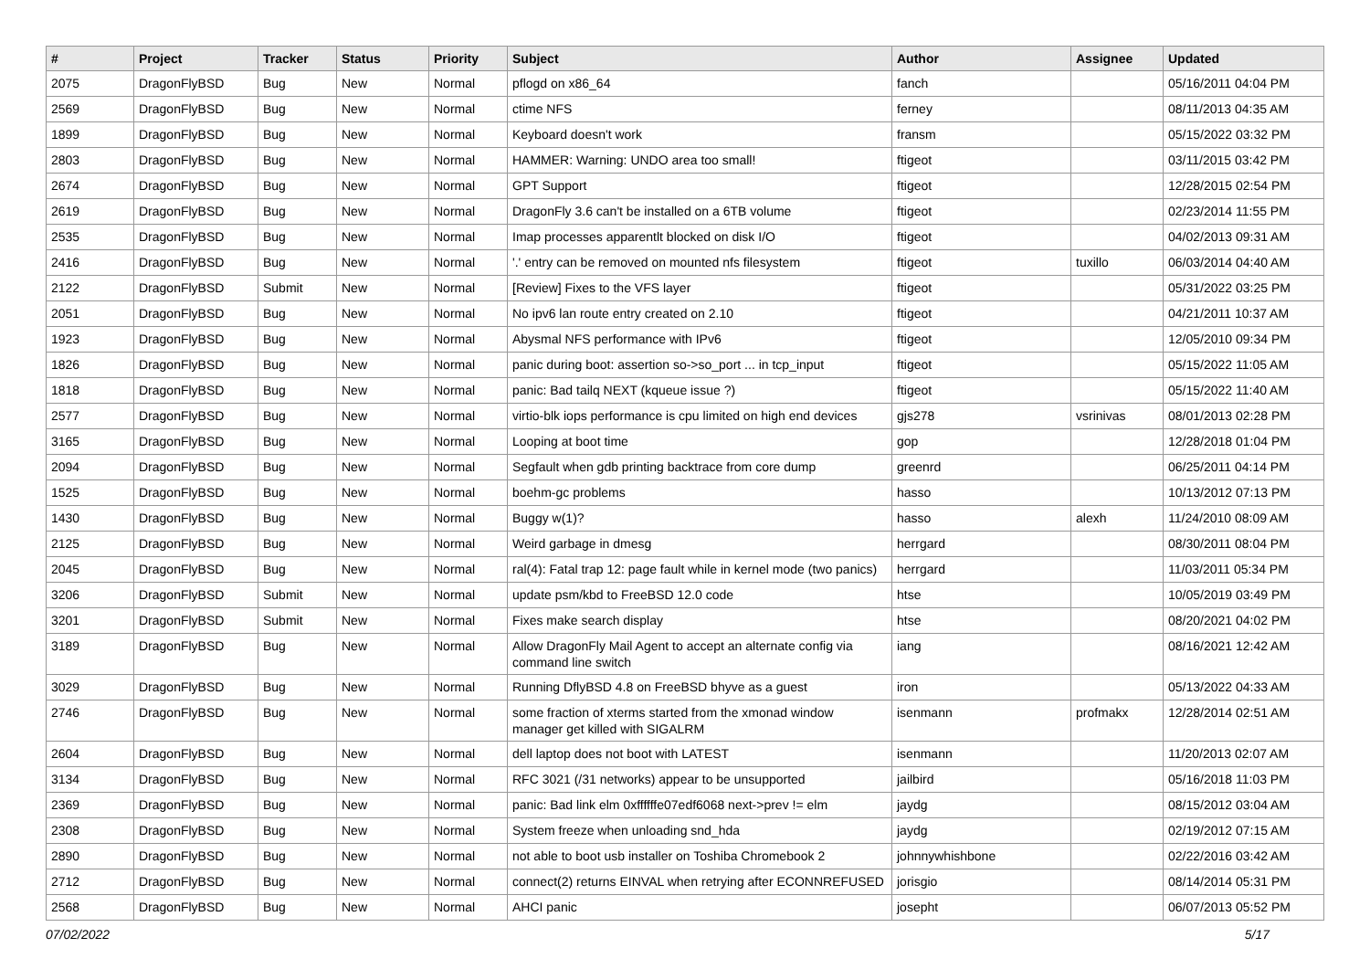| # | Project | Tracker | Status | Priority | Subject | Author | Assignee | Updated |
| --- | --- | --- | --- | --- | --- | --- | --- | --- |
| 2075 | DragonFlyBSD | Bug | New | Normal | pflogd on x86_64 | fanch | | 05/16/2011 04:04 PM |
| 2569 | DragonFlyBSD | Bug | New | Normal | ctime NFS | ferney | | 08/11/2013 04:35 AM |
| 1899 | DragonFlyBSD | Bug | New | Normal | Keyboard doesn't work | fransm | | 05/15/2022 03:32 PM |
| 2803 | DragonFlyBSD | Bug | New | Normal | HAMMER: Warning: UNDO area too small! | ftigeot | | 03/11/2015 03:42 PM |
| 2674 | DragonFlyBSD | Bug | New | Normal | GPT Support | ftigeot | | 12/28/2015 02:54 PM |
| 2619 | DragonFlyBSD | Bug | New | Normal | DragonFly 3.6 can't be installed on a 6TB volume | ftigeot | | 02/23/2014 11:55 PM |
| 2535 | DragonFlyBSD | Bug | New | Normal | Imap processes apparentlt blocked on disk I/O | ftigeot | | 04/02/2013 09:31 AM |
| 2416 | DragonFlyBSD | Bug | New | Normal | '.' entry can be removed on mounted nfs filesystem | ftigeot | tuxillo | 06/03/2014 04:40 AM |
| 2122 | DragonFlyBSD | Submit | New | Normal | [Review] Fixes to the VFS layer | ftigeot | | 05/31/2022 03:25 PM |
| 2051 | DragonFlyBSD | Bug | New | Normal | No ipv6 lan route entry created on 2.10 | ftigeot | | 04/21/2011 10:37 AM |
| 1923 | DragonFlyBSD | Bug | New | Normal | Abysmal NFS performance with IPv6 | ftigeot | | 12/05/2010 09:34 PM |
| 1826 | DragonFlyBSD | Bug | New | Normal | panic during boot: assertion so->so_port ... in tcp_input | ftigeot | | 05/15/2022 11:05 AM |
| 1818 | DragonFlyBSD | Bug | New | Normal | panic: Bad tailq NEXT (kqueue issue ?) | ftigeot | | 05/15/2022 11:40 AM |
| 2577 | DragonFlyBSD | Bug | New | Normal | virtio-blk iops performance is cpu limited on high end devices | gjs278 | vsrinivas | 08/01/2013 02:28 PM |
| 3165 | DragonFlyBSD | Bug | New | Normal | Looping at boot time | gop | | 12/28/2018 01:04 PM |
| 2094 | DragonFlyBSD | Bug | New | Normal | Segfault when gdb printing backtrace from core dump | greenrd | | 06/25/2011 04:14 PM |
| 1525 | DragonFlyBSD | Bug | New | Normal | boehm-gc problems | hasso | | 10/13/2012 07:13 PM |
| 1430 | DragonFlyBSD | Bug | New | Normal | Buggy w(1)? | hasso | alexh | 11/24/2010 08:09 AM |
| 2125 | DragonFlyBSD | Bug | New | Normal | Weird garbage in dmesg | herrgard | | 08/30/2011 08:04 PM |
| 2045 | DragonFlyBSD | Bug | New | Normal | ral(4): Fatal trap 12: page fault while in kernel mode (two panics) | herrgard | | 11/03/2011 05:34 PM |
| 3206 | DragonFlyBSD | Submit | New | Normal | update psm/kbd to FreeBSD 12.0 code | htse | | 10/05/2019 03:49 PM |
| 3201 | DragonFlyBSD | Submit | New | Normal | Fixes make search display | htse | | 08/20/2021 04:02 PM |
| 3189 | DragonFlyBSD | Bug | New | Normal | Allow DragonFly Mail Agent to accept an alternate config via command line switch | iang | | 08/16/2021 12:42 AM |
| 3029 | DragonFlyBSD | Bug | New | Normal | Running DflyBSD 4.8 on FreeBSD bhyve as a guest | iron | | 05/13/2022 04:33 AM |
| 2746 | DragonFlyBSD | Bug | New | Normal | some fraction of xterms started from the xmonad window manager get killed with SIGALRM | isenmann | profmakx | 12/28/2014 02:51 AM |
| 2604 | DragonFlyBSD | Bug | New | Normal | dell laptop does not boot with LATEST | isenmann | | 11/20/2013 02:07 AM |
| 3134 | DragonFlyBSD | Bug | New | Normal | RFC 3021 (/31 networks) appear to be unsupported | jailbird | | 05/16/2018 11:03 PM |
| 2369 | DragonFlyBSD | Bug | New | Normal | panic: Bad link elm 0xffffffe07edf6068 next->prev != elm | jaydg | | 08/15/2012 03:04 AM |
| 2308 | DragonFlyBSD | Bug | New | Normal | System freeze when unloading snd_hda | jaydg | | 02/19/2012 07:15 AM |
| 2890 | DragonFlyBSD | Bug | New | Normal | not able to boot usb installer on Toshiba Chromebook 2 | johnnywhishbone | | 02/22/2016 03:42 AM |
| 2712 | DragonFlyBSD | Bug | New | Normal | connect(2) returns EINVAL when retrying after ECONNREFUSED | jorisgio | | 08/14/2014 05:31 PM |
| 2568 | DragonFlyBSD | Bug | New | Normal | AHCI panic | josepht | | 06/07/2013 05:52 PM |
07/02/2022 5/17